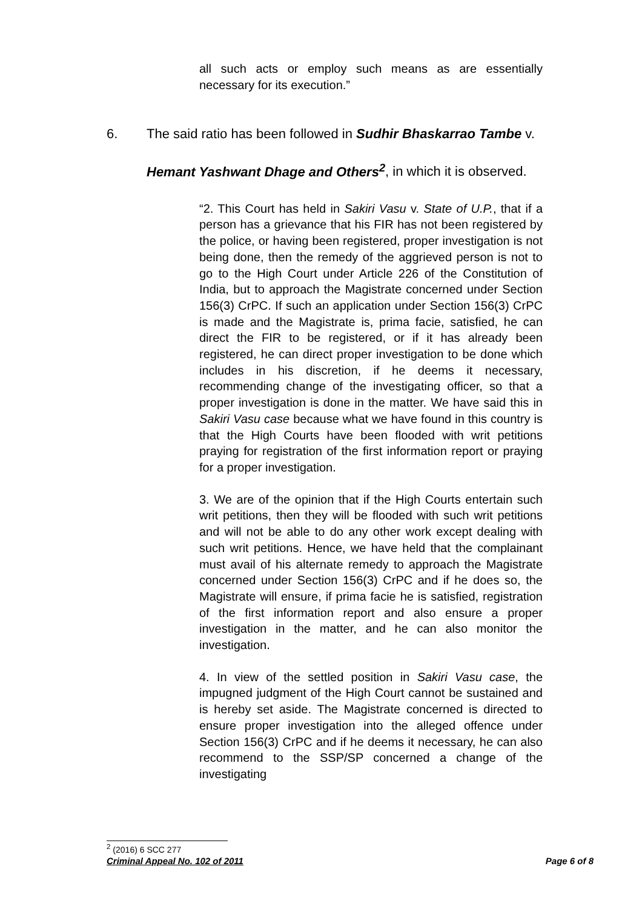all such acts or employ such means as are essentially necessary for its execution.”
6. The said ratio has been followed in Sudhir Bhaskarrao Tambe v.
Hemant Yashwant Dhage and Others<sup>2</sup>, in which it is observed.
“2. This Court has held in Sakiri Vasu v. State of U.P., that if a person has a grievance that his FIR has not been registered by the police, or having been registered, proper investigation is not being done, then the remedy of the aggrieved person is not to go to the High Court under Article 226 of the Constitution of India, but to approach the Magistrate concerned under Section 156(3) CrPC. If such an application under Section 156(3) CrPC is made and the Magistrate is, prima facie, satisfied, he can direct the FIR to be registered, or if it has already been registered, he can direct proper investigation to be done which includes in his discretion, if he deems it necessary, recommending change of the investigating officer, so that a proper investigation is done in the matter. We have said this in Sakiri Vasu case because what we have found in this country is that the High Courts have been flooded with writ petitions praying for registration of the first information report or praying for a proper investigation.
3. We are of the opinion that if the High Courts entertain such writ petitions, then they will be flooded with such writ petitions and will not be able to do any other work except dealing with such writ petitions. Hence, we have held that the complainant must avail of his alternate remedy to approach the Magistrate concerned under Section 156(3) CrPC and if he does so, the Magistrate will ensure, if prima facie he is satisfied, registration of the first information report and also ensure a proper investigation in the matter, and he can also monitor the investigation.
4. In view of the settled position in Sakiri Vasu case, the impugned judgment of the High Court cannot be sustained and is hereby set aside. The Magistrate concerned is directed to ensure proper investigation into the alleged offence under Section 156(3) CrPC and if he deems it necessary, he can also recommend to the SSP/SP concerned a change of the investigating
<sup>2</sup> (2016) 6 SCC 277
Criminal Appeal No. 102 of 2011 Page 6 of 8